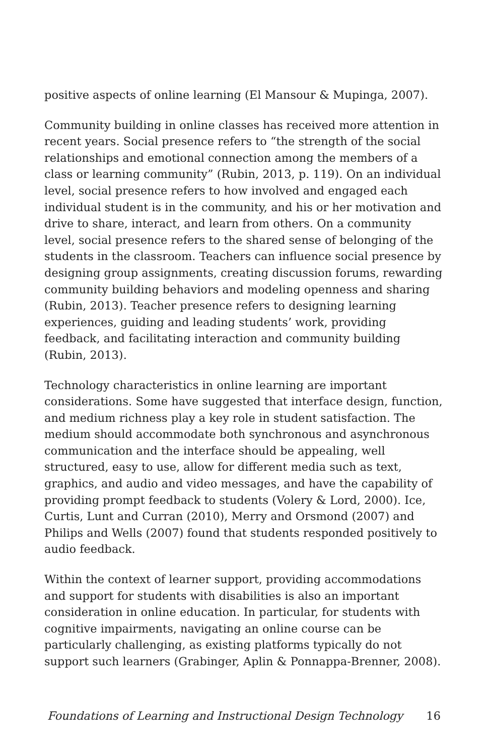positive aspects of online learning (El Mansour & Mupinga, 2007).
Community building in online classes has received more attention in recent years. Social presence refers to “the strength of the social relationships and emotional connection among the members of a class or learning community” (Rubin, 2013, p. 119). On an individual level, social presence refers to how involved and engaged each individual student is in the community, and his or her motivation and drive to share, interact, and learn from others. On a community level, social presence refers to the shared sense of belonging of the students in the classroom. Teachers can influence social presence by designing group assignments, creating discussion forums, rewarding community building behaviors and modeling openness and sharing (Rubin, 2013). Teacher presence refers to designing learning experiences, guiding and leading students’ work, providing feedback, and facilitating interaction and community building (Rubin, 2013).
Technology characteristics in online learning are important considerations. Some have suggested that interface design, function, and medium richness play a key role in student satisfaction. The medium should accommodate both synchronous and asynchronous communication and the interface should be appealing, well structured, easy to use, allow for different media such as text, graphics, and audio and video messages, and have the capability of providing prompt feedback to students (Volery & Lord, 2000). Ice, Curtis, Lunt and Curran (2010), Merry and Orsmond (2007) and Philips and Wells (2007) found that students responded positively to audio feedback.
Within the context of learner support, providing accommodations and support for students with disabilities is also an important consideration in online education. In particular, for students with cognitive impairments, navigating an online course can be particularly challenging, as existing platforms typically do not support such learners (Grabinger, Aplin & Ponnappa-Brenner, 2008).
Foundations of Learning and Instructional Design Technology 16